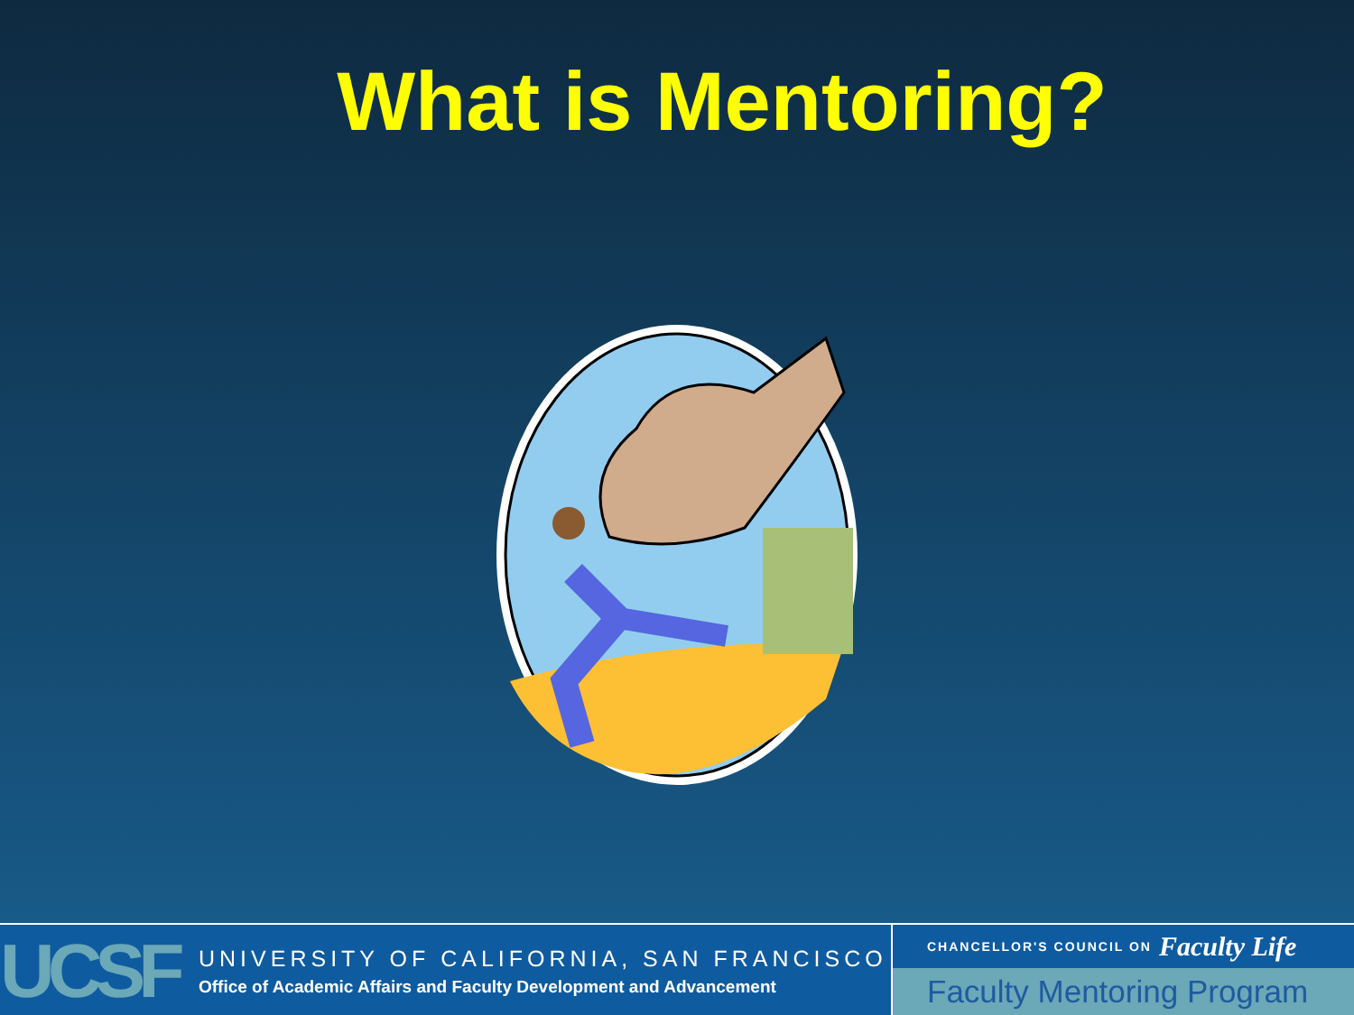What is Mentoring?
UCSF
UNIVERSITY OF CALIFORNIA, SAN FRANCISCO
Office of Academic Affairs and Faculty Development and Advancement
CHANCELLOR'S COUNCIL ON Faculty Life
Faculty Mentoring Program